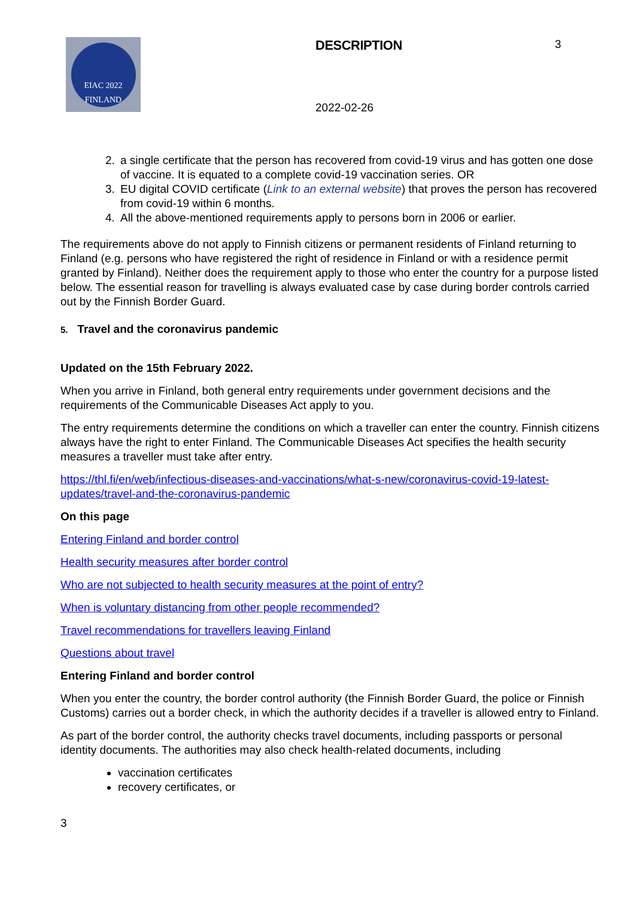EIAC 2022
FINLAND
DESCRIPTION
2022-02-26
3
2. a single certificate that the person has recovered from covid-19 virus and has gotten one dose of vaccine. It is equated to a complete covid-19 vaccination series. OR
3. EU digital COVID certificate (Link to an external website) that proves the person has recovered from covid-19 within 6 months.
4. All the above-mentioned requirements apply to persons born in 2006 or earlier.
The requirements above do not apply to Finnish citizens or permanent residents of Finland returning to Finland (e.g. persons who have registered the right of residence in Finland or with a residence permit granted by Finland). Neither does the requirement apply to those who enter the country for a purpose listed below. The essential reason for travelling is always evaluated case by case during border controls carried out by the Finnish Border Guard.
5. Travel and the coronavirus pandemic
Updated on the 15th February 2022.
When you arrive in Finland, both general entry requirements under government decisions and the requirements of the Communicable Diseases Act apply to you.
The entry requirements determine the conditions on which a traveller can enter the country. Finnish citizens always have the right to enter Finland. The Communicable Diseases Act specifies the health security measures a traveller must take after entry.
https://thl.fi/en/web/infectious-diseases-and-vaccinations/what-s-new/coronavirus-covid-19-latest-updates/travel-and-the-coronavirus-pandemic
On this page
Entering Finland and border control
Health security measures after border control
Who are not subjected to health security measures at the point of entry?
When is voluntary distancing from other people recommended?
Travel recommendations for travellers leaving Finland
Questions about travel
Entering Finland and border control
When you enter the country, the border control authority (the Finnish Border Guard, the police or Finnish Customs) carries out a border check, in which the authority decides if a traveller is allowed entry to Finland.
As part of the border control, the authority checks travel documents, including passports or personal identity documents. The authorities may also check health-related documents, including
vaccination certificates
recovery certificates, or
3